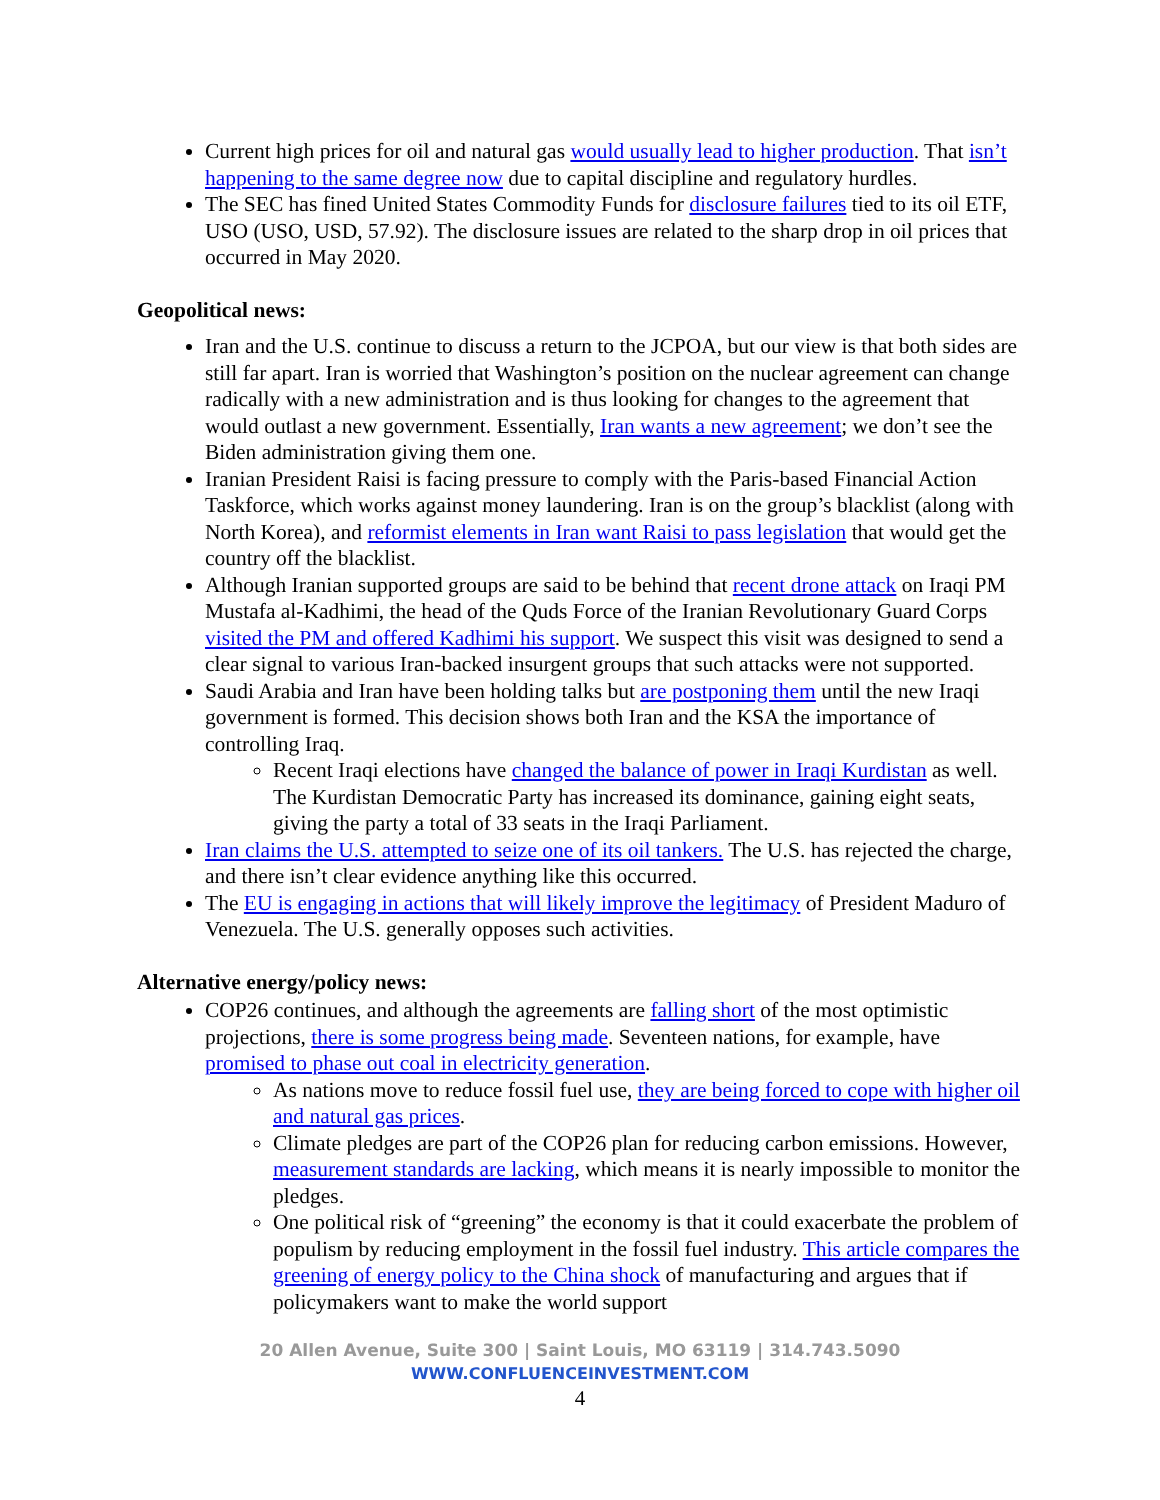Current high prices for oil and natural gas would usually lead to higher production. That isn’t happening to the same degree now due to capital discipline and regulatory hurdles.
The SEC has fined United States Commodity Funds for disclosure failures tied to its oil ETF, USO (USO, USD, 57.92). The disclosure issues are related to the sharp drop in oil prices that occurred in May 2020.
Geopolitical news:
Iran and the U.S. continue to discuss a return to the JCPOA, but our view is that both sides are still far apart. Iran is worried that Washington’s position on the nuclear agreement can change radically with a new administration and is thus looking for changes to the agreement that would outlast a new government. Essentially, Iran wants a new agreement; we don’t see the Biden administration giving them one.
Iranian President Raisi is facing pressure to comply with the Paris-based Financial Action Taskforce, which works against money laundering. Iran is on the group’s blacklist (along with North Korea), and reformist elements in Iran want Raisi to pass legislation that would get the country off the blacklist.
Although Iranian supported groups are said to be behind that recent drone attack on Iraqi PM Mustafa al-Kadhimi, the head of the Quds Force of the Iranian Revolutionary Guard Corps visited the PM and offered Kadhimi his support. We suspect this visit was designed to send a clear signal to various Iran-backed insurgent groups that such attacks were not supported.
Saudi Arabia and Iran have been holding talks but are postponing them until the new Iraqi government is formed. This decision shows both Iran and the KSA the importance of controlling Iraq.
Recent Iraqi elections have changed the balance of power in Iraqi Kurdistan as well. The Kurdistan Democratic Party has increased its dominance, gaining eight seats, giving the party a total of 33 seats in the Iraqi Parliament.
Iran claims the U.S. attempted to seize one of its oil tankers. The U.S. has rejected the charge, and there isn’t clear evidence anything like this occurred.
The EU is engaging in actions that will likely improve the legitimacy of President Maduro of Venezuela. The U.S. generally opposes such activities.
Alternative energy/policy news:
COP26 continues, and although the agreements are falling short of the most optimistic projections, there is some progress being made. Seventeen nations, for example, have promised to phase out coal in electricity generation.
As nations move to reduce fossil fuel use, they are being forced to cope with higher oil and natural gas prices.
Climate pledges are part of the COP26 plan for reducing carbon emissions. However, measurement standards are lacking, which means it is nearly impossible to monitor the pledges.
One political risk of “greening” the economy is that it could exacerbate the problem of populism by reducing employment in the fossil fuel industry. This article compares the greening of energy policy to the China shock of manufacturing and argues that if policymakers want to make the world support
20 Allen Avenue, Suite 300 | Saint Louis, MO 63119 | 314.743.5090
WWW.CONFLUENCEINVESTMENT.COM
4